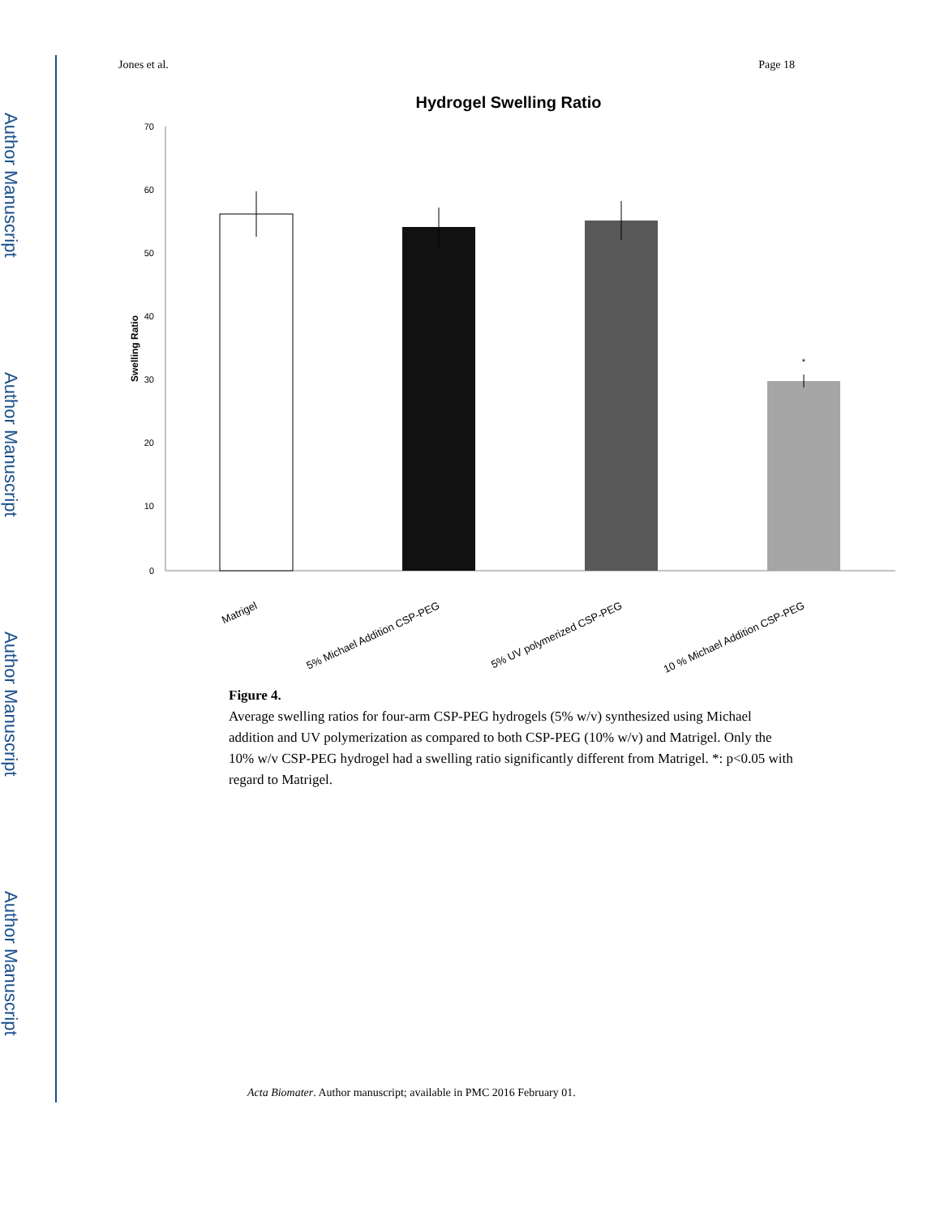Author Manuscript
Author Manuscript
Author Manuscript
Author Manuscript
Jones et al. Page 18
Hydrogel Swelling Ratio
70
60
50
40
30
20
10
0
Swelling Ratio
*
Matrigel
5% Michael Addition CSP-PEG
5% UV polymerized CSP-PEG
10 % Michael Addition CSP-PEG
Figure 4.
Average swelling ratios for four-arm CSP-PEG hydrogels (5% w/v) synthesized using Michael addition and UV polymerization as compared to both CSP-PEG (10% w/v) and Matrigel. Only the 10% w/v CSP-PEG hydrogel had a swelling ratio significantly different from Matrigel. *: p<0.05 with regard to Matrigel.
Acta Biomater. Author manuscript; available in PMC 2016 February 01.